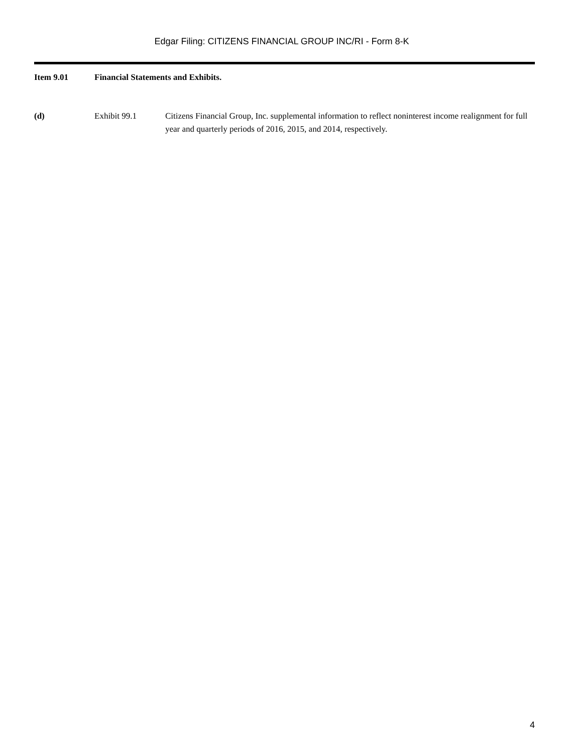Edgar Filing: CITIZENS FINANCIAL GROUP INC/RI - Form 8-K
Item 9.01 Financial Statements and Exhibits.
(d) Exhibit 99.1 Citizens Financial Group, Inc. supplemental information to reflect noninterest income realignment for full year and quarterly periods of 2016, 2015, and 2014, respectively.
4